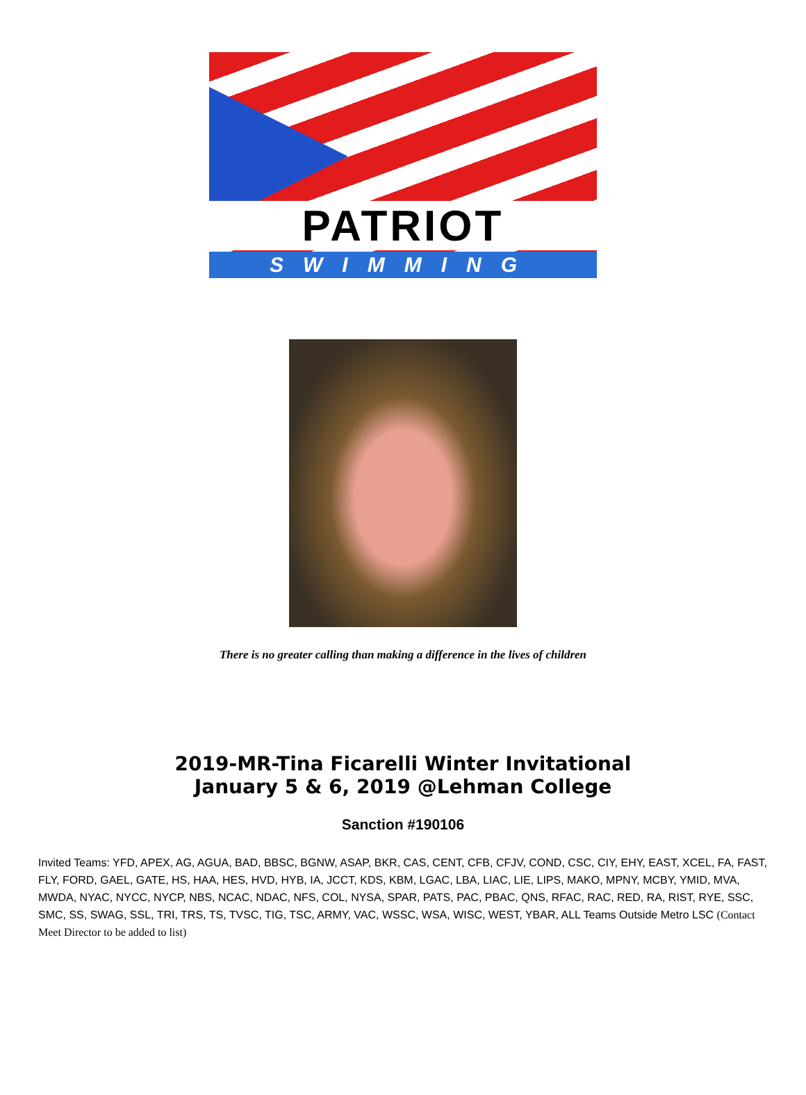PATRIOT
SWIMMING
There is no greater calling than making a difference in the lives of children
2019-MR-Tina Ficarelli Winter Invitational
January 5 & 6, 2019 @Lehman College
Sanction #190106
Invited Teams: YFD, APEX, AG, AGUA, BAD, BBSC, BGNW, ASAP, BKR, CAS, CENT, CFB, CFJV, COND, CSC, CIY, EHY, EAST, XCEL, FA, FAST, FLY, FORD, GAEL, GATE, HS, HAA, HES, HVD, HYB, IA, JCCT, KDS, KBM, LGAC, LBA, LIAC, LIE, LIPS, MAKO, MPNY, MCBY, YMID, MVA, MWDA, NYAC, NYCC, NYCP, NBS, NCAC, NDAC, NFS, COL, NYSA, SPAR, PATS, PAC, PBAC, QNS, RFAC, RAC, RED, RA, RIST, RYE, SSC, SMC, SS, SWAG, SSL, TRI, TRS, TS, TVSC, TIG, TSC, ARMY, VAC, WSSC, WSA, WISC, WEST, YBAR, ALL Teams Outside Metro LSC (Contact Meet Director to be added to list)